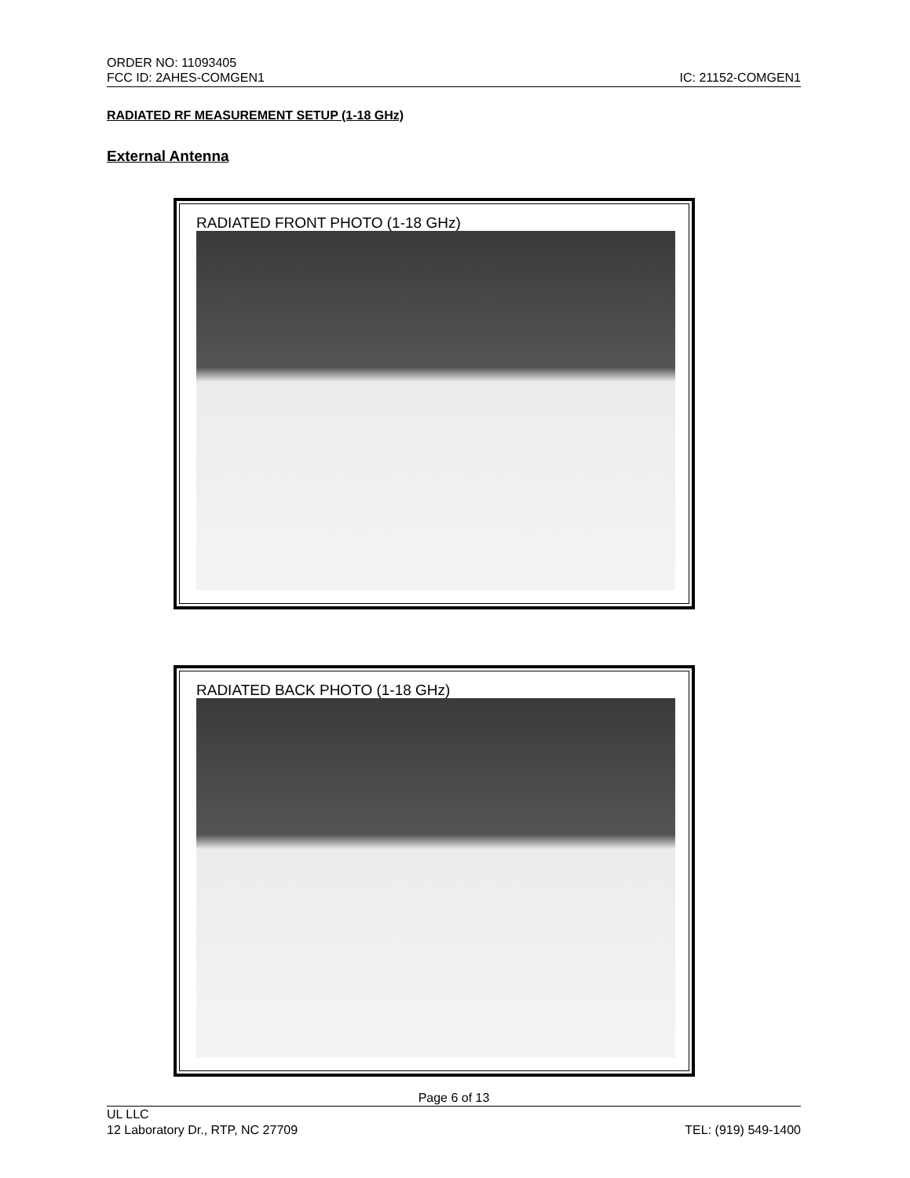ORDER NO: 11093405
FCC ID: 2AHES-COMGEN1 IC: 21152-COMGEN1
RADIATED RF MEASUREMENT SETUP (1-18 GHz)
External Antenna
RADIATED FRONT PHOTO (1-18 GHz)
RADIATED BACK PHOTO (1-18 GHz)
Page 6 of 13
UL LLC
12 Laboratory Dr., RTP, NC 27709 TEL: (919) 549-1400